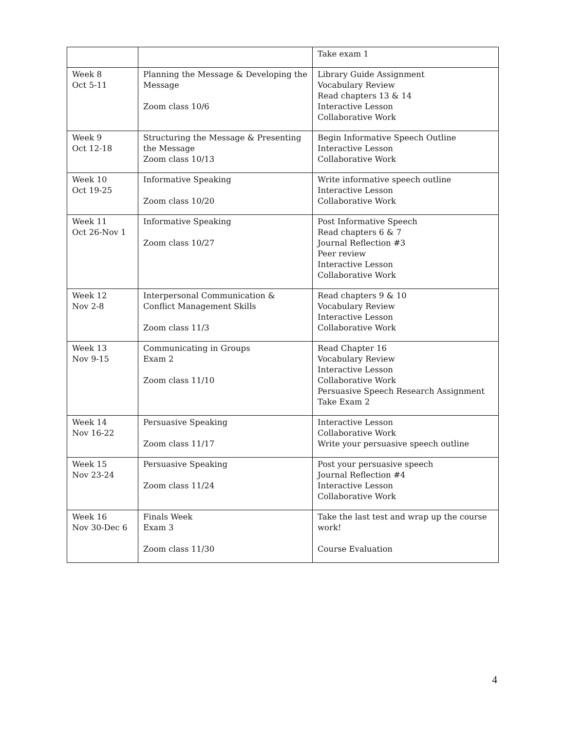| | | Take exam 1 |
| Week 8 Oct 5-11 | Planning the Message & Developing the Message Zoom class 10/6 | Library Guide Assignment Vocabulary Review Read chapters 13 & 14 Interactive Lesson Collaborative Work |
| Week 9 Oct 12-18 | Structuring the Message & Presenting the Message Zoom class 10/13 | Begin Informative Speech Outline Interactive Lesson Collaborative Work |
| Week 10 Oct 19-25 | Informative Speaking Zoom class 10/20 | Write informative speech outline Interactive Lesson Collaborative Work |
| Week 11 Oct 26-Nov 1 | Informative Speaking Zoom class 10/27 | Post Informative Speech Read chapters 6 & 7 Journal Reflection #3 Peer review Interactive Lesson Collaborative Work |
| Week 12 Nov 2-8 | Interpersonal Communication & Conflict Management Skills Zoom class 11/3 | Read chapters 9 & 10 Vocabulary Review Interactive Lesson Collaborative Work |
| Week 13 Nov 9-15 | Communicating in Groups Exam 2 Zoom class 11/10 | Read Chapter 16 Vocabulary Review Interactive Lesson Collaborative Work Persuasive Speech Research Assignment Take Exam 2 |
| Week 14 Nov 16-22 | Persuasive Speaking Zoom class 11/17 | Interactive Lesson Collaborative Work Write your persuasive speech outline |
| Week 15 Nov 23-24 | Persuasive Speaking Zoom class 11/24 | Post your persuasive speech Journal Reflection #4 Interactive Lesson Collaborative Work |
| Week 16 Nov 30-Dec 6 | Finals Week Exam 3 Zoom class 11/30 | Take the last test and wrap up the course work! Course Evaluation |
4